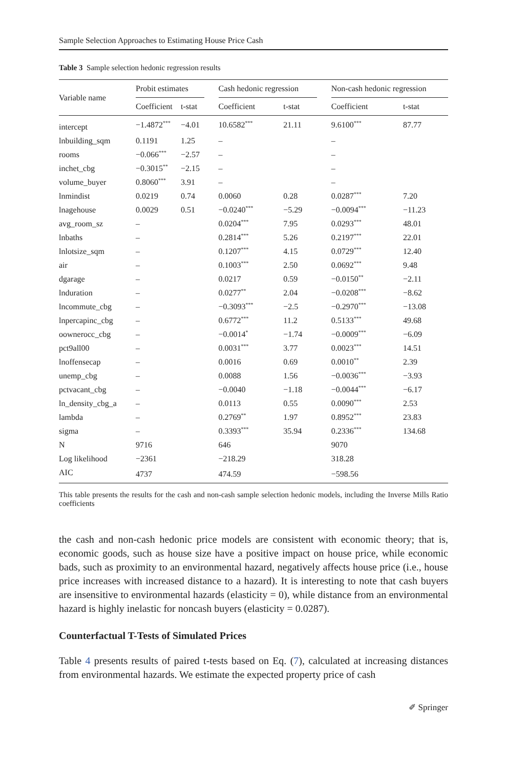Sample Selection Approaches to Estimating House Price Cash
Table 3 Sample selection hedonic regression results
| Variable name | Probit estimates | | | Cash hedonic regression | | | Non-cash hedonic regression | |
| --- | --- | --- | --- | --- | --- | --- | --- | --- |
| | Coefficient | t-stat | | Coefficient | t-stat | | Coefficient | t-stat |
| intercept | −1.4872<sup>***</sup> | −4.01 | | 10.6582<sup>***</sup> | 21.11 | | 9.6100<sup>***</sup> | 87.77 |
| lnbuilding_sqm | 0.1191 | 1.25 | | – | | | – | |
| rooms | −0.066<sup>***</sup> | −2.57 | | – | | | – | |
| inchet_cbg | −0.3015<sup>**</sup> | −2.15 | | – | | | – | |
| volume_buyer | 0.8060<sup>***</sup> | 3.91 | | – | | | – | |
| lnmindist | 0.0219 | 0.74 | | 0.0060 | 0.28 | | 0.0287<sup>***</sup> | 7.20 |
| lnagehouse | 0.0029 | 0.51 | | −0.0240<sup>***</sup> | −5.29 | | −0.0094<sup>***</sup> | −11.23 |
| avg_room_sz | – | | | 0.0204<sup>***</sup> | 7.95 | | 0.0293<sup>***</sup> | 48.01 |
| lnbaths | – | | | 0.2814<sup>***</sup> | 5.26 | | 0.2197<sup>***</sup> | 22.01 |
| lnlotsize_sqm | – | | | 0.1207<sup>***</sup> | 4.15 | | 0.0729<sup>***</sup> | 12.40 |
| air | – | | | 0.1003<sup>***</sup> | 2.50 | | 0.0692<sup>***</sup> | 9.48 |
| dgarage | – | | | 0.0217 | 0.59 | | −0.0150<sup>**</sup> | −2.11 |
| lnduration | – | | | 0.0277<sup>**</sup> | 2.04 | | −0.0208<sup>***</sup> | −8.62 |
| lncommute_cbg | – | | | −0.3093<sup>***</sup> | −2.5 | | −0.2970<sup>***</sup> | −13.08 |
| lnpercapinc_cbg | – | | | 0.6772<sup>***</sup> | 11.2 | | 0.5133<sup>***</sup> | 49.68 |
| oownerocc_cbg | – | | | −0.0014<sup>*</sup> | −1.74 | | −0.0009<sup>***</sup> | −6.09 |
| pct9all00 | – | | | 0.0031<sup>***</sup> | 3.77 | | 0.0023<sup>***</sup> | 14.51 |
| lnoffensecap | – | | | 0.0016 | 0.69 | | 0.0010<sup>**</sup> | 2.39 |
| unemp_cbg | – | | | 0.0088 | 1.56 | | −0.0036<sup>***</sup> | −3.93 |
| pctvacant_cbg | – | | | −0.0040 | −1.18 | | −0.0044<sup>***</sup> | −6.17 |
| ln_density_cbg_a | – | | | 0.0113 | 0.55 | | 0.0090<sup>***</sup> | 2.53 |
| lambda | – | | | 0.2769<sup>**</sup> | 1.97 | | 0.8952<sup>***</sup> | 23.83 |
| sigma | – | | | 0.3393<sup>***</sup> | 35.94 | | 0.2336<sup>***</sup> | 134.68 |
| N | 9716 | | | 646 | | | 9070 | |
| Log likelihood | −2361 | | | −218.29 | | | 318.28 | |
| AIC | 4737 | | | 474.59 | | | −598.56 | |
This table presents the results for the cash and non-cash sample selection hedonic models, including the Inverse Mills Ratio coefficients
the cash and non-cash hedonic price models are consistent with economic theory; that is, economic goods, such as house size have a positive impact on house price, while economic bads, such as proximity to an environmental hazard, negatively affects house price (i.e., house price increases with increased distance to a hazard). It is interesting to note that cash buyers are insensitive to environmental hazards (elasticity = 0), while distance from an environmental hazard is highly inelastic for noncash buyers (elasticity = 0.0287).
Counterfactual T-Tests of Simulated Prices
Table 4 presents results of paired t-tests based on Eq. (7), calculated at increasing distances from environmental hazards. We estimate the expected property price of cash
✐ Springer